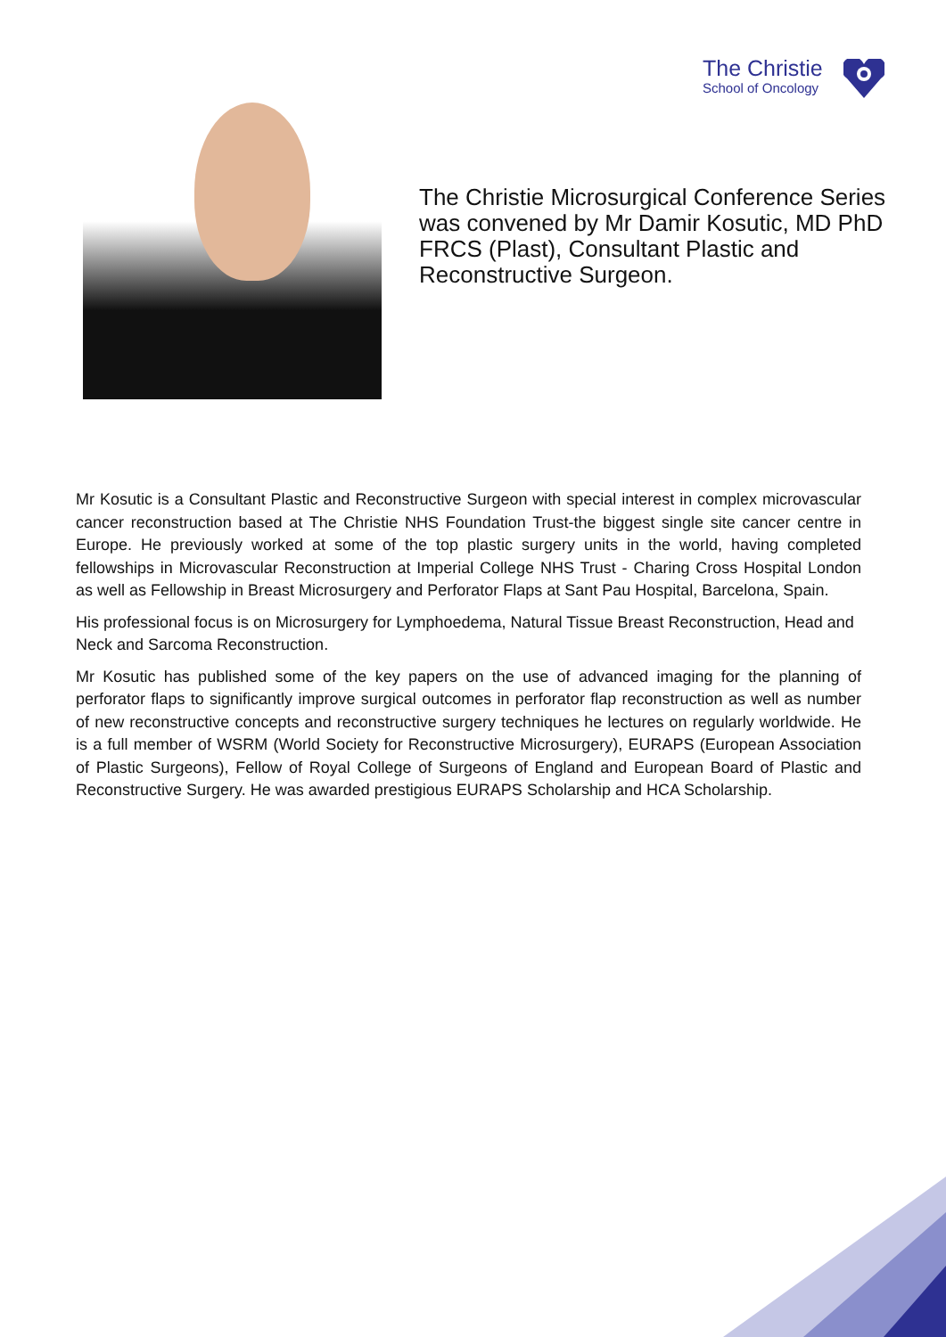The Christie
School of Oncology
The Christie Microsurgical Conference Series was convened by Mr Damir Kosutic, MD PhD FRCS (Plast), Consultant Plastic and Reconstructive Surgeon.
Mr Kosutic is a Consultant Plastic and Reconstructive Surgeon with special interest in complex microvascular cancer reconstruction based at The Christie NHS Foundation Trust-the biggest single site cancer centre in Europe. He previously worked at some of the top plastic surgery units in the world, having completed fellowships in Microvascular Reconstruction at Imperial College NHS Trust - Charing Cross Hospital London as well as Fellowship in Breast Microsurgery and Perforator Flaps at Sant Pau Hospital, Barcelona, Spain.
His professional focus is on Microsurgery for Lymphoedema, Natural Tissue Breast Reconstruction, Head and Neck and Sarcoma Reconstruction.
Mr Kosutic has published some of the key papers on the use of advanced imaging for the planning of perforator flaps to significantly improve surgical outcomes in perforator flap reconstruction as well as number of new reconstructive concepts and reconstructive surgery techniques he lectures on regularly worldwide. He is a full member of WSRM (World Society for Reconstructive Microsurgery), EURAPS (European Association of Plastic Surgeons), Fellow of Royal College of Surgeons of England and European Board of Plastic and Reconstructive Surgery. He was awarded prestigious EURAPS Scholarship and HCA Scholarship.